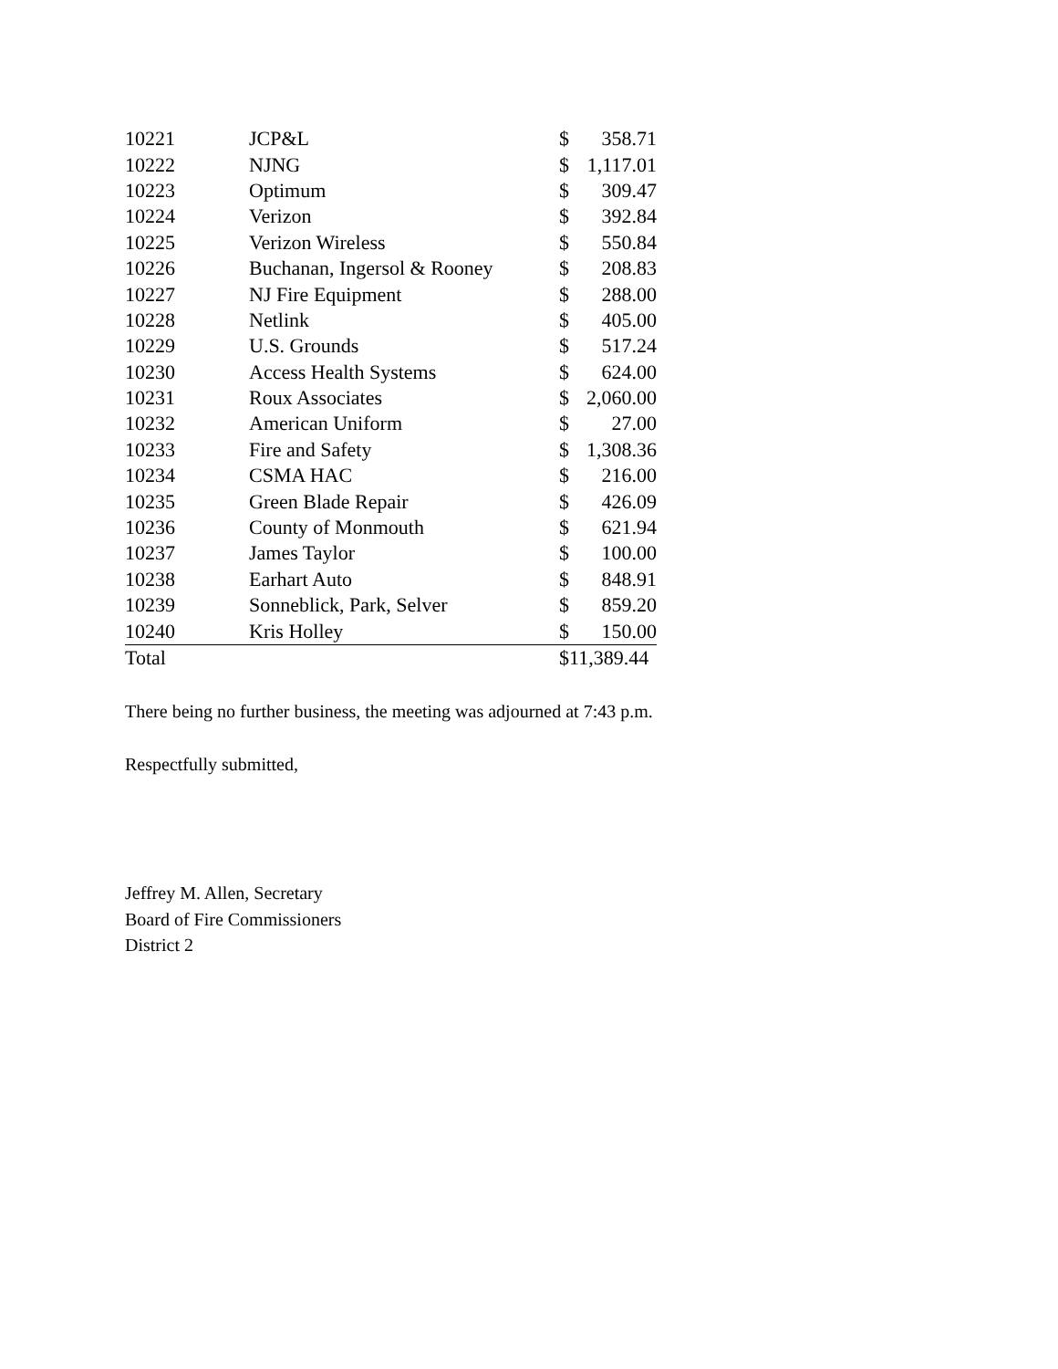| 10221 | JCP&L | $ | 358.71 |
| 10222 | NJNG | $ | 1,117.01 |
| 10223 | Optimum | $ | 309.47 |
| 10224 | Verizon | $ | 392.84 |
| 10225 | Verizon Wireless | $ | 550.84 |
| 10226 | Buchanan, Ingersol & Rooney | $ | 208.83 |
| 10227 | NJ Fire Equipment | $ | 288.00 |
| 10228 | Netlink | $ | 405.00 |
| 10229 | U.S. Grounds | $ | 517.24 |
| 10230 | Access Health Systems | $ | 624.00 |
| 10231 | Roux Associates | $ | 2,060.00 |
| 10232 | American Uniform | $ | 27.00 |
| 10233 | Fire and Safety | $ | 1,308.36 |
| 10234 | CSMA HAC | $ | 216.00 |
| 10235 | Green Blade Repair | $ | 426.09 |
| 10236 | County of Monmouth | $ | 621.94 |
| 10237 | James Taylor | $ | 100.00 |
| 10238 | Earhart Auto | $ | 848.91 |
| 10239 | Sonneblick, Park, Selver | $ | 859.20 |
| 10240 | Kris Holley | $ | 150.00 |
| Total | | $11,389.44 | |
There being no further business, the meeting was adjourned at 7:43 p.m.
Respectfully submitted,
Jeffrey M. Allen, Secretary
Board of Fire Commissioners
District 2